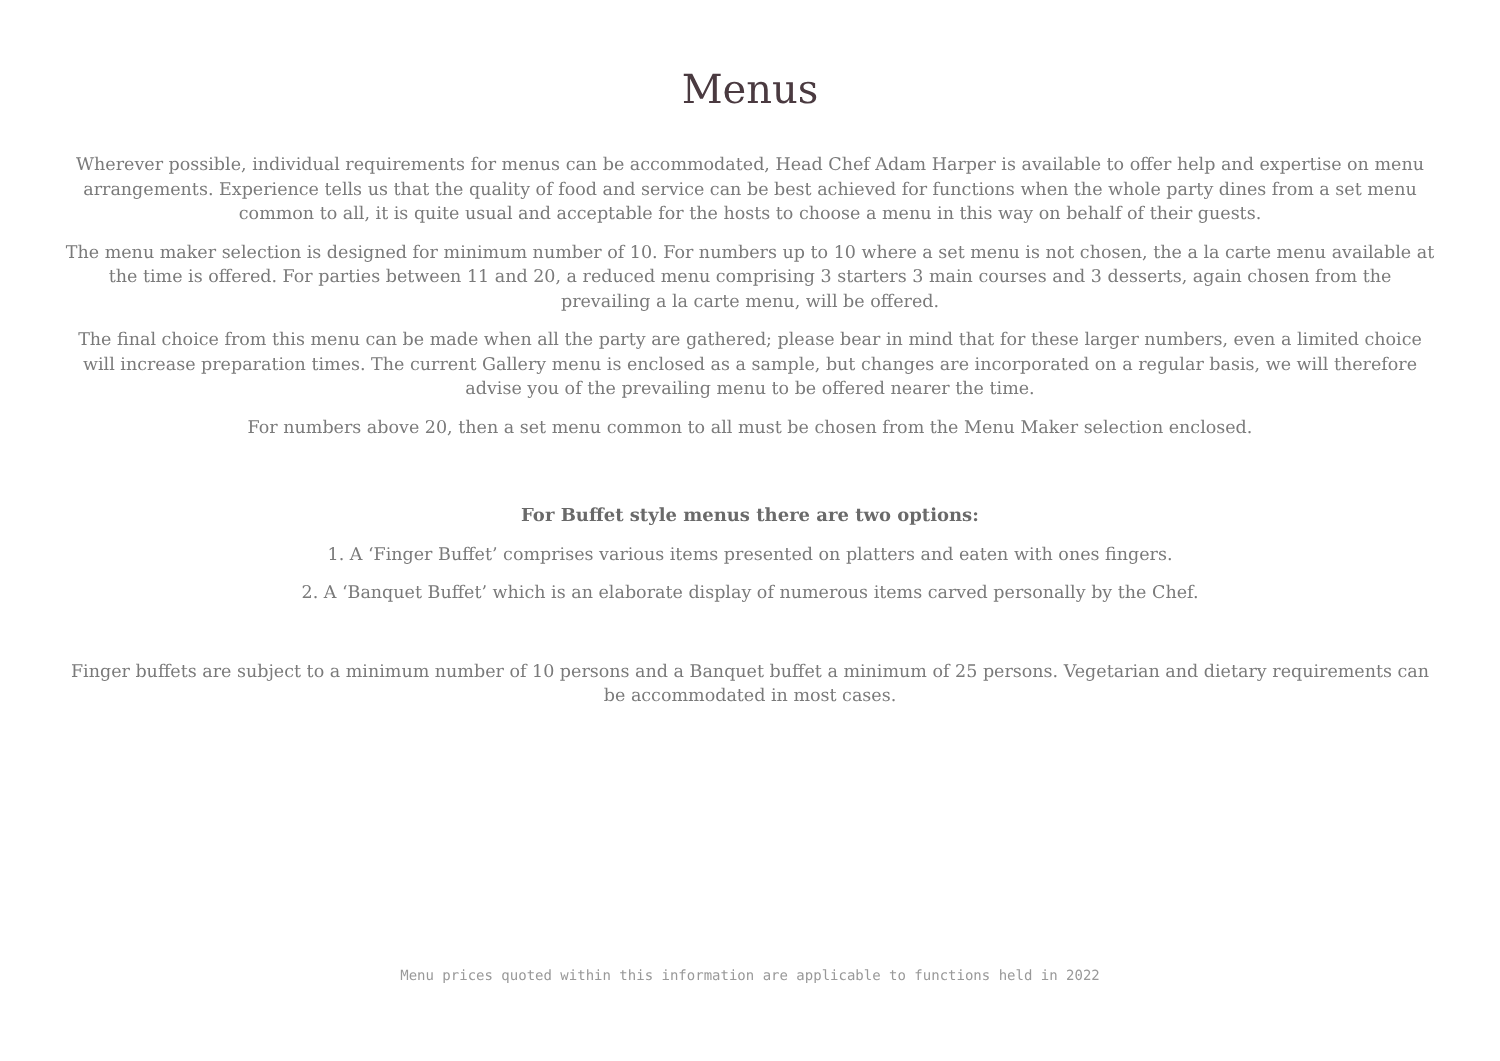Menus
Wherever possible, individual requirements for menus can be accommodated, Head Chef Adam Harper is available to offer help and expertise on menu arrangements. Experience tells us that the quality of food and service can be best achieved for functions when the whole party dines from a set menu common to all, it is quite usual and acceptable for the hosts to choose a menu in this way on behalf of their guests.
The menu maker selection is designed for minimum number of 10. For numbers up to 10 where a set menu is not chosen, the a la carte menu available at the time is offered. For parties between 11 and 20, a reduced menu comprising 3 starters 3 main courses and 3 desserts, again chosen from the prevailing a la carte menu, will be offered.
The final choice from this menu can be made when all the party are gathered; please bear in mind that for these larger numbers, even a limited choice will increase preparation times. The current Gallery menu is enclosed as a sample, but changes are incorporated on a regular basis, we will therefore advise you of the prevailing menu to be offered nearer the time.
For numbers above 20, then a set menu common to all must be chosen from the Menu Maker selection enclosed.
For Buffet style menus there are two options:
1. A ‘Finger Buffet’ comprises various items presented on platters and eaten with ones fingers.
2. A ‘Banquet Buffet’ which is an elaborate display of numerous items carved personally by the Chef.
Finger buffets are subject to a minimum number of 10 persons and a Banquet buffet a minimum of 25 persons. Vegetarian and dietary requirements can be accommodated in most cases.
Menu prices quoted within this information are applicable to functions held in 2022